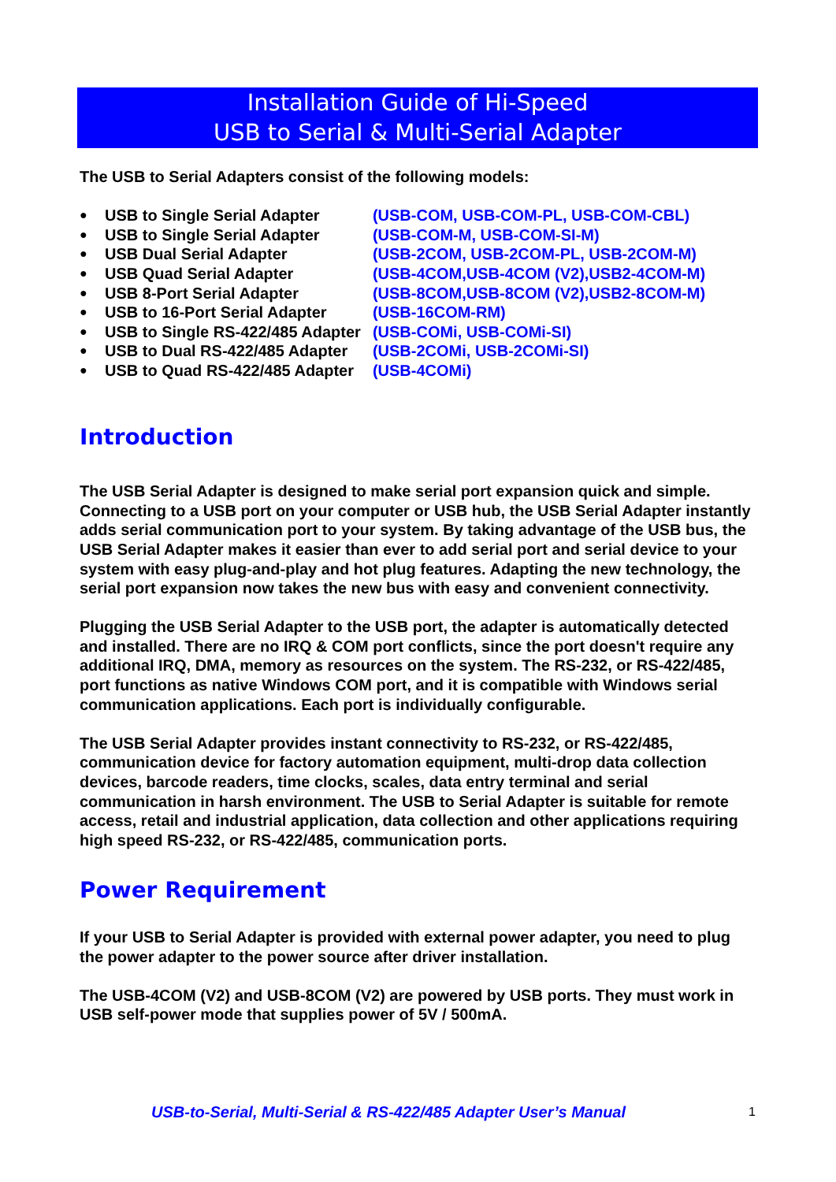Installation Guide of Hi-Speed
USB to Serial & Multi-Serial Adapter
The USB to Serial Adapters consist of the following models:
| ● | USB to Single Serial Adapter | (USB-COM, USB-COM-PL, USB-COM-CBL) |
| ● | USB to Single Serial Adapter | (USB-COM-M, USB-COM-SI-M) |
| ● | USB Dual Serial Adapter | (USB-2COM, USB-2COM-PL, USB-2COM-M) |
| ● | USB Quad Serial Adapter | (USB-4COM,USB-4COM (V2),USB2-4COM-M) |
| ● | USB 8-Port Serial Adapter | (USB-8COM,USB-8COM (V2),USB2-8COM-M) |
| ● | USB to 16-Port Serial Adapter | (USB-16COM-RM) |
| ● | USB to Single RS-422/485 Adapter | (USB-COMi, USB-COMi-SI) |
| ● | USB to Dual RS-422/485 Adapter | (USB-2COMi, USB-2COMi-SI) |
| ● | USB to Quad RS-422/485 Adapter | (USB-4COMi) |
Introduction
The USB Serial Adapter is designed to make serial port expansion quick and simple. Connecting to a USB port on your computer or USB hub, the USB Serial Adapter instantly adds serial communication port to your system. By taking advantage of the USB bus, the USB Serial Adapter makes it easier than ever to add serial port and serial device to your system with easy plug-and-play and hot plug features. Adapting the new technology, the serial port expansion now takes the new bus with easy and convenient connectivity.
Plugging the USB Serial Adapter to the USB port, the adapter is automatically detected and installed. There are no IRQ & COM port conflicts, since the port doesn't require any additional IRQ, DMA, memory as resources on the system. The RS-232, or RS-422/485, port functions as native Windows COM port, and it is compatible with Windows serial communication applications. Each port is individually configurable.
The USB Serial Adapter provides instant connectivity to RS-232, or RS-422/485, communication device for factory automation equipment, multi-drop data collection devices, barcode readers, time clocks, scales, data entry terminal and serial communication in harsh environment. The USB to Serial Adapter is suitable for remote access, retail and industrial application, data collection and other applications requiring high speed RS-232, or RS-422/485, communication ports.
Power Requirement
If your USB to Serial Adapter is provided with external power adapter, you need to plug the power adapter to the power source after driver installation.
The USB-4COM (V2) and USB-8COM (V2) are powered by USB ports. They must work in USB self-power mode that supplies power of 5V / 500mA.
USB-to-Serial, Multi-Serial & RS-422/485 Adapter User’s Manual
1